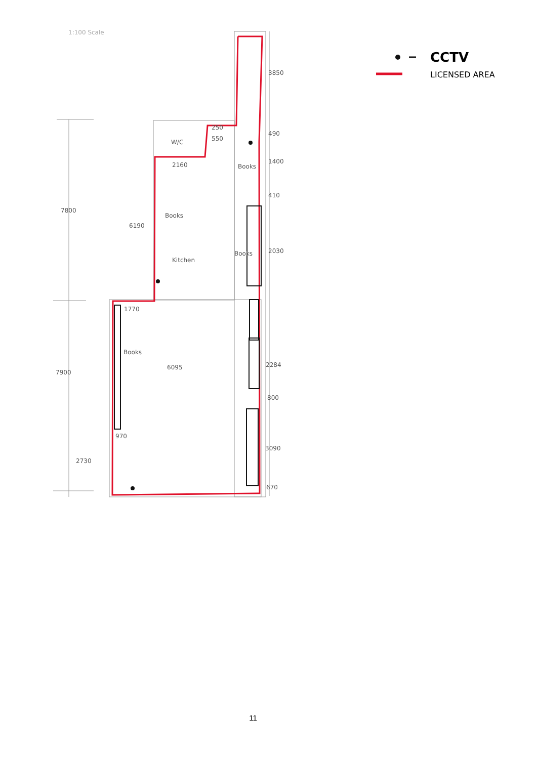1:100 Scale
7800
7900
2730
6190
W/C
Books
Kitchen
6095
Books
Books
Books
2160
1770
3850
490
1400
410
2030
2284
800
3090
670
250
550
970
CCTV
LICENSED AREA
11